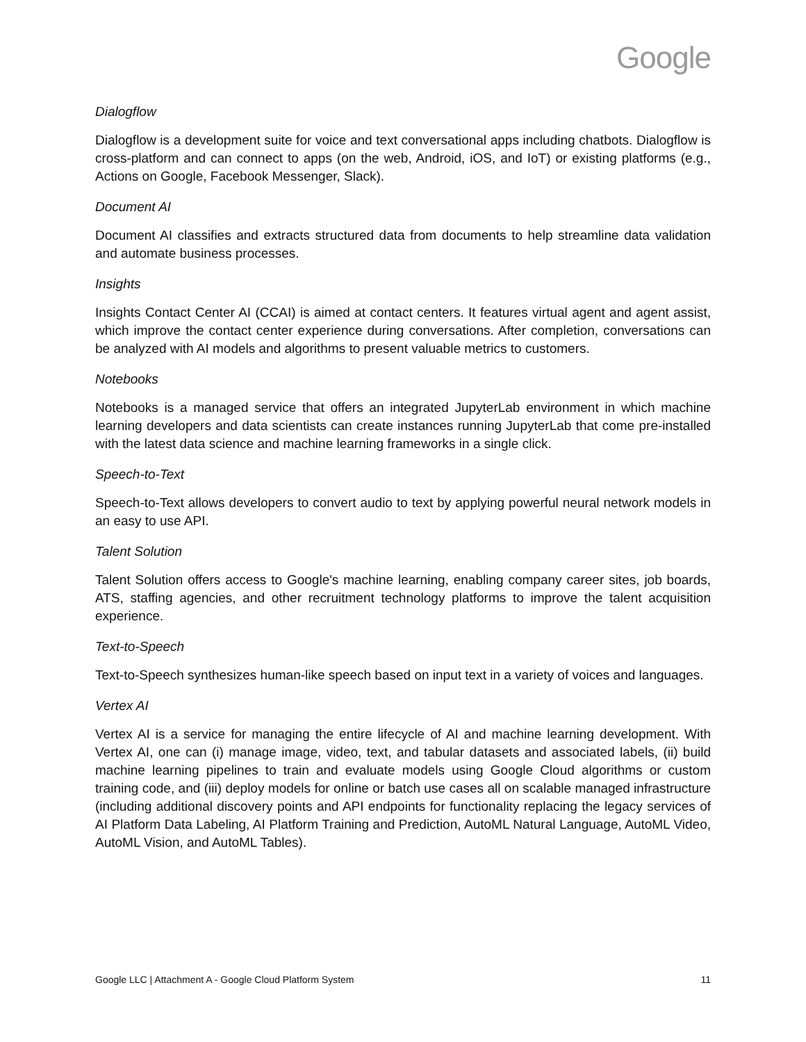Google
Dialogflow
Dialogflow is a development suite for voice and text conversational apps including chatbots. Dialogflow is cross-platform and can connect to apps (on the web, Android, iOS, and IoT) or existing platforms (e.g., Actions on Google, Facebook Messenger, Slack).
Document AI
Document AI classifies and extracts structured data from documents to help streamline data validation and automate business processes.
Insights
Insights Contact Center AI (CCAI) is aimed at contact centers. It features virtual agent and agent assist, which improve the contact center experience during conversations. After completion, conversations can be analyzed with AI models and algorithms to present valuable metrics to customers.
Notebooks
Notebooks is a managed service that offers an integrated JupyterLab environment in which machine learning developers and data scientists can create instances running JupyterLab that come pre-installed with the latest data science and machine learning frameworks in a single click.
Speech-to-Text
Speech-to-Text allows developers to convert audio to text by applying powerful neural network models in an easy to use API.
Talent Solution
Talent Solution offers access to Google's machine learning, enabling company career sites, job boards, ATS, staffing agencies, and other recruitment technology platforms to improve the talent acquisition experience.
Text-to-Speech
Text-to-Speech synthesizes human-like speech based on input text in a variety of voices and languages.
Vertex AI
Vertex AI is a service for managing the entire lifecycle of AI and machine learning development. With Vertex AI, one can (i) manage image, video, text, and tabular datasets and associated labels, (ii) build machine learning pipelines to train and evaluate models using Google Cloud algorithms or custom training code, and (iii) deploy models for online or batch use cases all on scalable managed infrastructure (including additional discovery points and API endpoints for functionality replacing the legacy services of AI Platform Data Labeling, AI Platform Training and Prediction, AutoML Natural Language, AutoML Video, AutoML Vision, and AutoML Tables).
Google LLC | Attachment A - Google Cloud Platform System 11